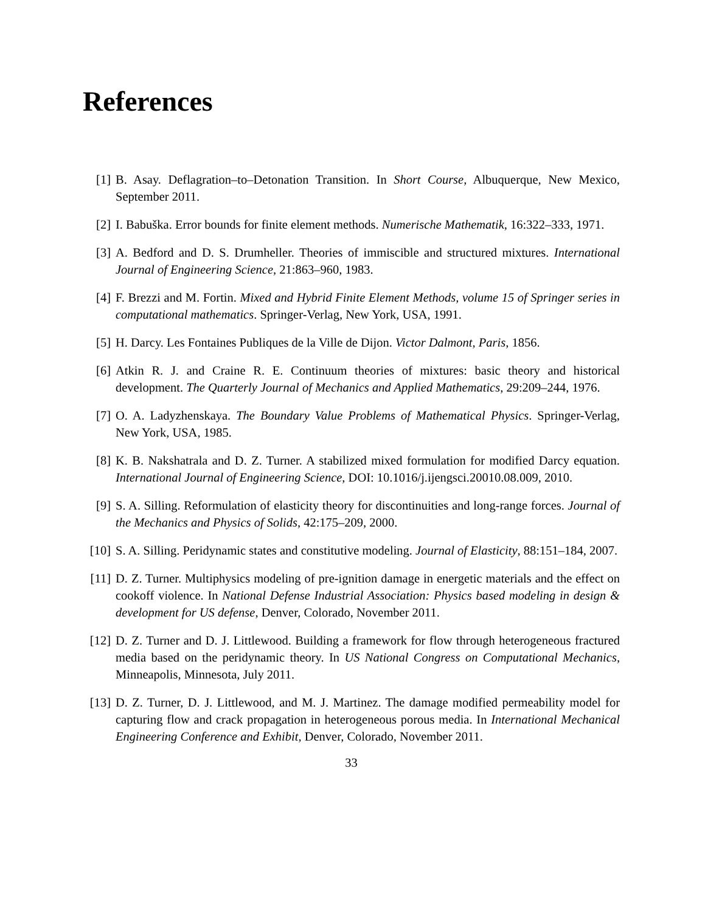References
[1] B. Asay. Deflagration–to–Detonation Transition. In Short Course, Albuquerque, New Mexico, September 2011.
[2] I. Babuška. Error bounds for finite element methods. Numerische Mathematik, 16:322–333, 1971.
[3] A. Bedford and D. S. Drumheller. Theories of immiscible and structured mixtures. International Journal of Engineering Science, 21:863–960, 1983.
[4] F. Brezzi and M. Fortin. Mixed and Hybrid Finite Element Methods, volume 15 of Springer series in computational mathematics. Springer-Verlag, New York, USA, 1991.
[5] H. Darcy. Les Fontaines Publiques de la Ville de Dijon. Victor Dalmont, Paris, 1856.
[6] Atkin R. J. and Craine R. E. Continuum theories of mixtures: basic theory and historical development. The Quarterly Journal of Mechanics and Applied Mathematics, 29:209–244, 1976.
[7] O. A. Ladyzhenskaya. The Boundary Value Problems of Mathematical Physics. Springer-Verlag, New York, USA, 1985.
[8] K. B. Nakshatrala and D. Z. Turner. A stabilized mixed formulation for modified Darcy equation. International Journal of Engineering Science, DOI: 10.1016/j.ijengsci.20010.08.009, 2010.
[9] S. A. Silling. Reformulation of elasticity theory for discontinuities and long-range forces. Journal of the Mechanics and Physics of Solids, 42:175–209, 2000.
[10]
S. A. Silling. Peridynamic states and constitutive modeling. Journal of Elasticity, 88:151–184, 2007.
[11]
D. Z. Turner. Multiphysics modeling of pre-ignition damage in energetic materials and the effect on cookoff violence. In National Defense Industrial Association: Physics based modeling in design & development for US defense, Denver, Colorado, November 2011.
[12]
D. Z. Turner and D. J. Littlewood. Building a framework for flow through heterogeneous fractured media based on the peridynamic theory. In US National Congress on Computational Mechanics, Minneapolis, Minnesota, July 2011.
[13]
D. Z. Turner, D. J. Littlewood, and M. J. Martinez. The damage modified permeability model for capturing flow and crack propagation in heterogeneous porous media. In International Mechanical Engineering Conference and Exhibit, Denver, Colorado, November 2011.
33